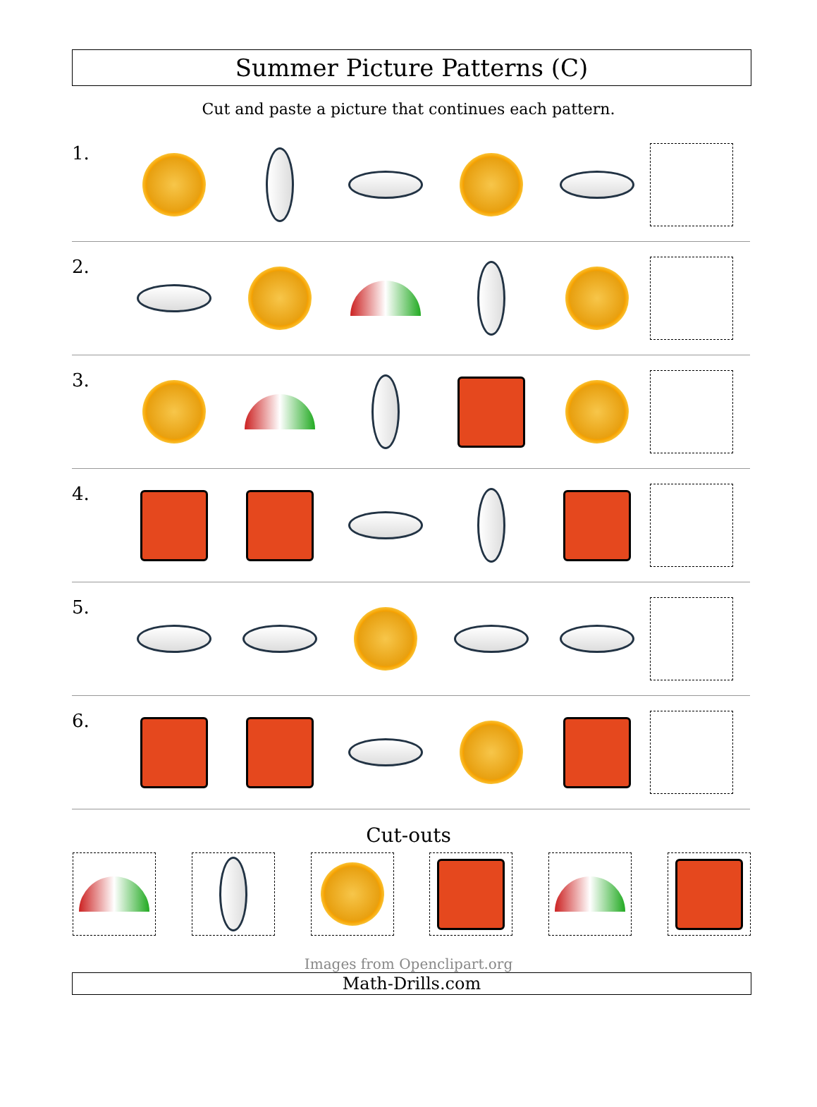Summer Picture Patterns (C)
Cut and paste a picture that continues each pattern.
1.
2.
3.
4.
5.
6.
Cut-outs
Images from Openclipart.org
Math-Drills.com